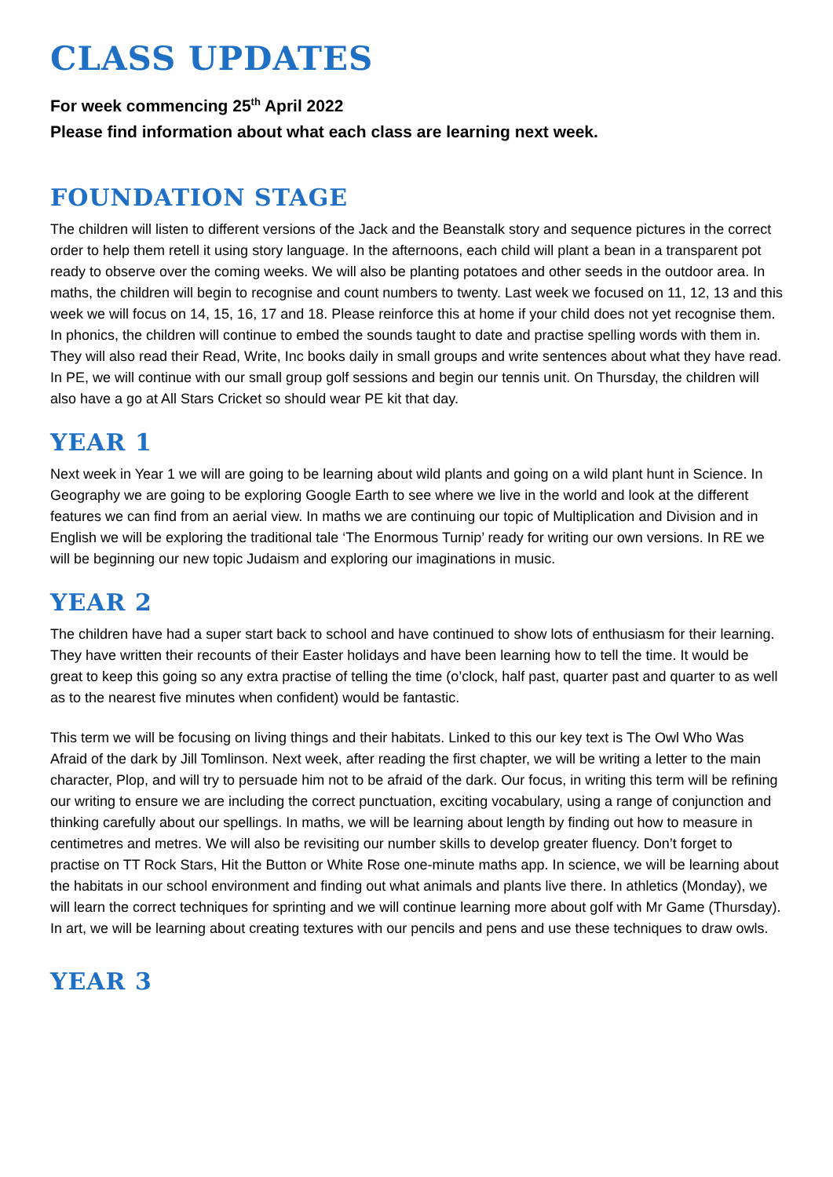CLASS UPDATES
For week commencing 25<sup>th</sup> April 2022
Please find information about what each class are learning next week.
FOUNDATION STAGE
The children will listen to different versions of the Jack and the Beanstalk story and sequence pictures in the correct order to help them retell it using story language. In the afternoons, each child will plant a bean in a transparent pot ready to observe over the coming weeks. We will also be planting potatoes and other seeds in the outdoor area. In maths, the children will begin to recognise and count numbers to twenty. Last week we focused on 11, 12, 13 and this week we will focus on 14, 15, 16, 17 and 18. Please reinforce this at home if your child does not yet recognise them. In phonics, the children will continue to embed the sounds taught to date and practise spelling words with them in. They will also read their Read, Write, Inc books daily in small groups and write sentences about what they have read. In PE, we will continue with our small group golf sessions and begin our tennis unit. On Thursday, the children will also have a go at All Stars Cricket so should wear PE kit that day.
YEAR 1
Next week in Year 1 we will are going to be learning about wild plants and going on a wild plant hunt in Science. In Geography we are going to be exploring Google Earth to see where we live in the world and look at the different features we can find from an aerial view. In maths we are continuing our topic of Multiplication and Division and in English we will be exploring the traditional tale ‘The Enormous Turnip’ ready for writing our own versions. In RE we will be beginning our new topic Judaism and exploring our imaginations in music.
YEAR 2
The children have had a super start back to school and have continued to show lots of enthusiasm for their learning. They have written their recounts of their Easter holidays and have been learning how to tell the time. It would be great to keep this going so any extra practise of telling the time (o’clock, half past, quarter past and quarter to as well as to the nearest five minutes when confident) would be fantastic.
This term we will be focusing on living things and their habitats. Linked to this our key text is The Owl Who Was Afraid of the dark by Jill Tomlinson. Next week, after reading the first chapter, we will be writing a letter to the main character, Plop, and will try to persuade him not to be afraid of the dark. Our focus, in writing this term will be refining our writing to ensure we are including the correct punctuation, exciting vocabulary, using a range of conjunction and thinking carefully about our spellings. In maths, we will be learning about length by finding out how to measure in centimetres and metres. We will also be revisiting our number skills to develop greater fluency. Don’t forget to practise on TT Rock Stars, Hit the Button or White Rose one-minute maths app. In science, we will be learning about the habitats in our school environment and finding out what animals and plants live there. In athletics (Monday), we will learn the correct techniques for sprinting and we will continue learning more about golf with Mr Game (Thursday). In art, we will be learning about creating textures with our pencils and pens and use these techniques to draw owls.
YEAR 3